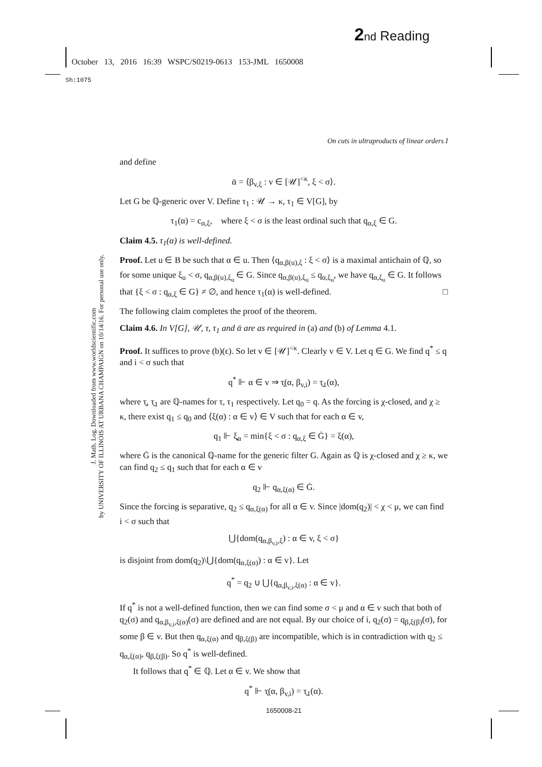2 nd Reading
October 13, 2016 16:39 WSPC/S0219-0613 153-JML 1650008
Sh:1075
J. Math. Log. Downloaded from www.worldscientific.com
by UNIVERSITY OF ILLINOIS AT URBANA CHAMPAIGN on 10/14/16. For personal use only.
On cuts in ultraproducts of linear orders I
and define
ᾱ = ⟨β<sub>v,ξ</sub> : v ∈ [𝒰]<sup><κ</sup>, ξ < σ⟩.
Let G be ℚ-generic over V. Define τ<sub>1</sub> : 𝒰 → κ, τ<sub>1</sub> ∈ V[G], by
τ<sub>1</sub>(α) = c<sub>α,ξ</sub>, where ξ < σ is the least ordinal such that q<sub>α,ξ</sub> ∈ G.
Claim 4.5. τ<sub>1</sub>(α) is well-defined.
Proof. Let u ∈ B be such that α ∈ u. Then ⟨q<sub>α,β(u),ξ</sub> : ξ < σ⟩ is a maximal antichain of ℚ, so for some unique ξ<sub>u</sub> < σ, q<sub>α,β(u),ξ<sub>u</sub></sub> ∈ G. Since q<sub>α,β(u),ξ<sub>u</sub></sub> ≤ q<sub>α,ξ<sub>u</sub></sub>, we have q<sub>α,ξ<sub>u</sub></sub> ∈ G. It follows that {ξ < σ : q<sub>α,ξ</sub> ∈ G} ≠ ∅, and hence τ<sub>1</sub>(α) is well-defined. □
The following claim completes the proof of the theorem.
Claim 4.6. In V[G], 𝒰, τ, τ<sub>1</sub> and ᾱ are as required in (a) and (b) of Lemma 4.1.
Proof. It suffices to prove (b)(ϵ). So let v ∈ [𝒰]<sup><κ</sup>. Clearly v ∈ V. Let q ∈ G. We find q<sup>*</sup> ≤ q and i < σ such that
q<sup>*</sup> ⊩ α ∈ v ⇒ τ̰(α, β<sub>v,i</sub>) = τ̰<sub>1</sub>(α),
where τ̰, τ̰<sub>1</sub> are ℚ-names for τ, τ<sub>1</sub> respectively. Let q<sub>0</sub> = q. As the forcing is χ-closed, and χ ≥ κ, there exist q<sub>1</sub> ≤ q<sub>0</sub> and ⟨ξ(α) : α ∈ v⟩ ∈ V such that for each α ∈ v,
q<sub>1</sub> ⊩ ξ̰<sub>α</sub> = min{ξ < σ : q<sub>α,ξ</sub> ∈ Ġ} = ξ(α),
where Ġ is the canonical ℚ-name for the generic filter G. Again as ℚ is χ-closed and χ ≥ κ, we can find q<sub>2</sub> ≤ q<sub>1</sub> such that for each α ∈ v
q<sub>2</sub> ⊩ q<sub>α,ξ(α)</sub> ∈ Ġ.
Since the forcing is separative, q<sub>2</sub> ≤ q<sub>α,ξ(α)</sub> for all α ∈ v. Since |dom(q<sub>2</sub>)| < χ < μ, we can find i < σ such that
⋃{dom(q<sub>α,β<sub>v,i</sub>,ξ</sub>) : α ∈ v, ξ < σ}
is disjoint from dom(q<sub>2</sub>)\⋃{dom(q<sub>α,ξ(α)</sub>) : α ∈ v}. Let
q<sup>*</sup> = q<sub>2</sub> ∪ ⋃{q<sub>α,β<sub>v,i</sub>,ξ(α)</sub> : α ∈ v}.
If q<sup>*</sup> is not a well-defined function, then we can find some σ < μ and α ∈ v such that both of q<sub>2</sub>(σ) and q<sub>α,β<sub>v,i</sub>,ξ(α)</sub>(σ) are defined and are not equal. By our choice of i, q<sub>2</sub>(σ) = q<sub>β,ξ(β)</sub>(σ), for some β ∈ v. But then q<sub>α,ξ(α)</sub> and q<sub>β,ξ(β)</sub> are incompatible, which is in contradiction with q<sub>2</sub> ≤ q<sub>α,ξ(α)</sub>, q<sub>β,ξ(β)</sub>. So q<sup>*</sup> is well-defined.
It follows that q<sup>*</sup> ∈ ℚ. Let α ∈ v. We show that
q<sup>*</sup> ⊩ τ̰(α, β<sub>v,i</sub>) = τ̰<sub>1</sub>(α).
1650008-21